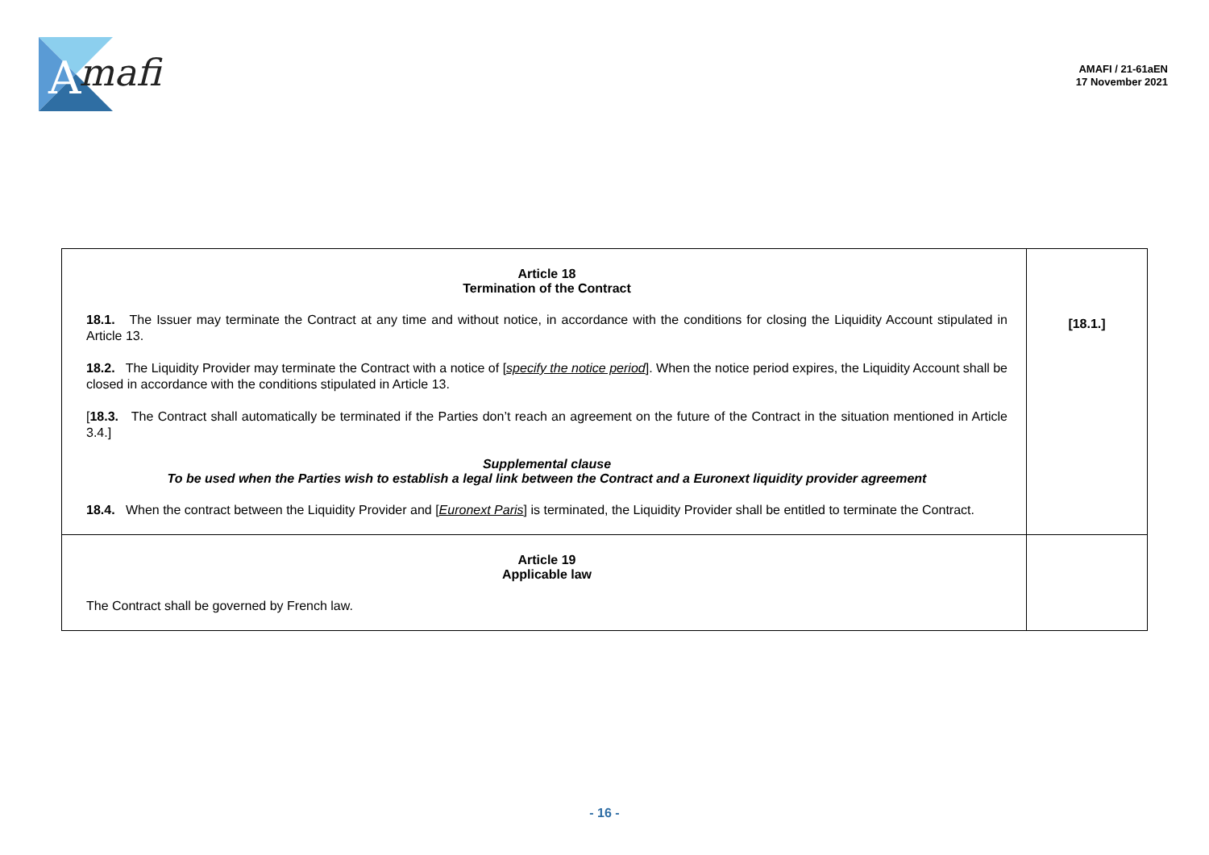A
mafi
AMAFI / 21-61aEN
17 November 2021
| Article 18 Termination of the Contract 18.1. The Issuer may terminate the Contract at any time and without notice, in accordance with the conditions for closing the Liquidity Account stipulated in Article 13. 18.2. The Liquidity Provider may terminate the Contract with a notice of [ specify the notice period ]. When the notice period expires, the Liquidity Account shall be closed in accordance with the conditions stipulated in Article 13. [ 18.3. The Contract shall automatically be terminated if the Parties don’t reach an agreement on the future of the Contract in the situation mentioned in Article 3.4.] Supplemental clause To be used when the Parties wish to establish a legal link between the Contract and a Euronext liquidity provider agreement 18.4. When the contract between the Liquidity Provider and [ Euronext Paris ] is terminated, the Liquidity Provider shall be entitled to terminate the Contract. | [18.1.] |
| Article 19 Applicable law The Contract shall be governed by French law. | |
- 16 -